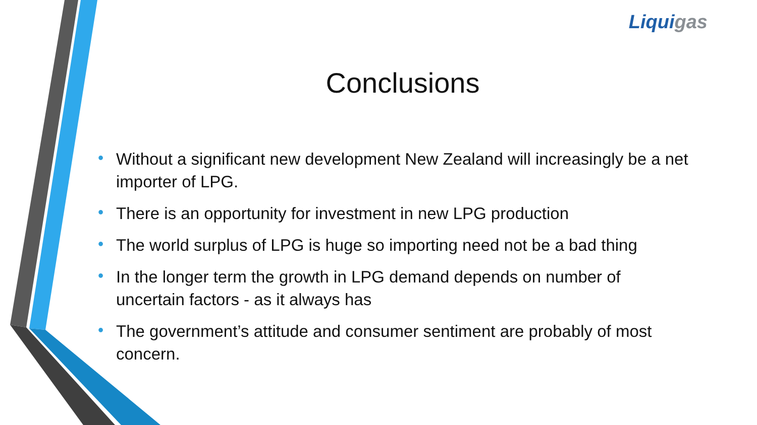Liquigas
Conclusions
• Without a significant new development New Zealand will increasingly be a net importer of LPG.
• There is an opportunity for investment in new LPG production
• The world surplus of LPG is huge so importing need not be a bad thing
• In the longer term the growth in LPG demand depends on number of uncertain factors - as it always has
• The government’s attitude and consumer sentiment are probably of most concern.